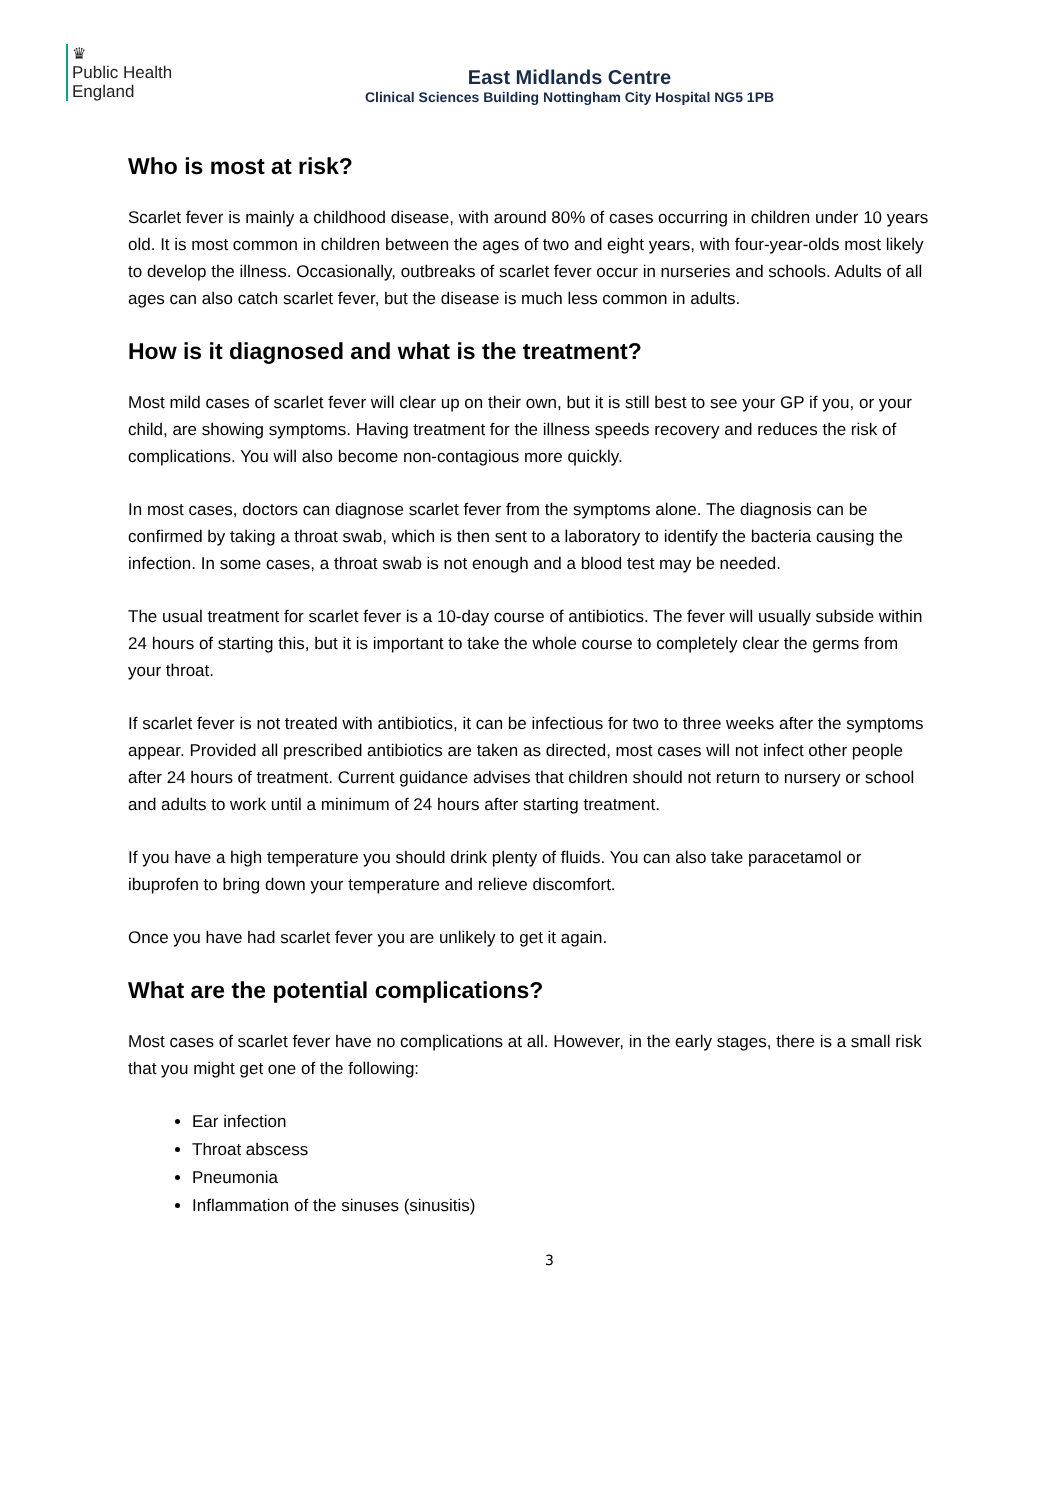♛
Public Health
England
East Midlands Centre
Clinical Sciences Building Nottingham City Hospital NG5 1PB
Who is most at risk?
Scarlet fever is mainly a childhood disease, with around 80% of cases occurring in children under 10 years old. It is most common in children between the ages of two and eight years, with four-year-olds most likely to develop the illness. Occasionally, outbreaks of scarlet fever occur in nurseries and schools. Adults of all ages can also catch scarlet fever, but the disease is much less common in adults.
How is it diagnosed and what is the treatment?
Most mild cases of scarlet fever will clear up on their own, but it is still best to see your GP if you, or your child, are showing symptoms. Having treatment for the illness speeds recovery and reduces the risk of complications. You will also become non-contagious more quickly.
In most cases, doctors can diagnose scarlet fever from the symptoms alone. The diagnosis can be confirmed by taking a throat swab, which is then sent to a laboratory to identify the bacteria causing the infection. In some cases, a throat swab is not enough and a blood test may be needed.
The usual treatment for scarlet fever is a 10-day course of antibiotics. The fever will usually subside within 24 hours of starting this, but it is important to take the whole course to completely clear the germs from your throat.
If scarlet fever is not treated with antibiotics, it can be infectious for two to three weeks after the symptoms appear. Provided all prescribed antibiotics are taken as directed, most cases will not infect other people after 24 hours of treatment. Current guidance advises that children should not return to nursery or school and adults to work until a minimum of 24 hours after starting treatment.
If you have a high temperature you should drink plenty of fluids. You can also take paracetamol or ibuprofen to bring down your temperature and relieve discomfort.
Once you have had scarlet fever you are unlikely to get it again.
What are the potential complications?
Most cases of scarlet fever have no complications at all. However, in the early stages, there is a small risk that you might get one of the following:
Ear infection
Throat abscess
Pneumonia
Inflammation of the sinuses (sinusitis)
3